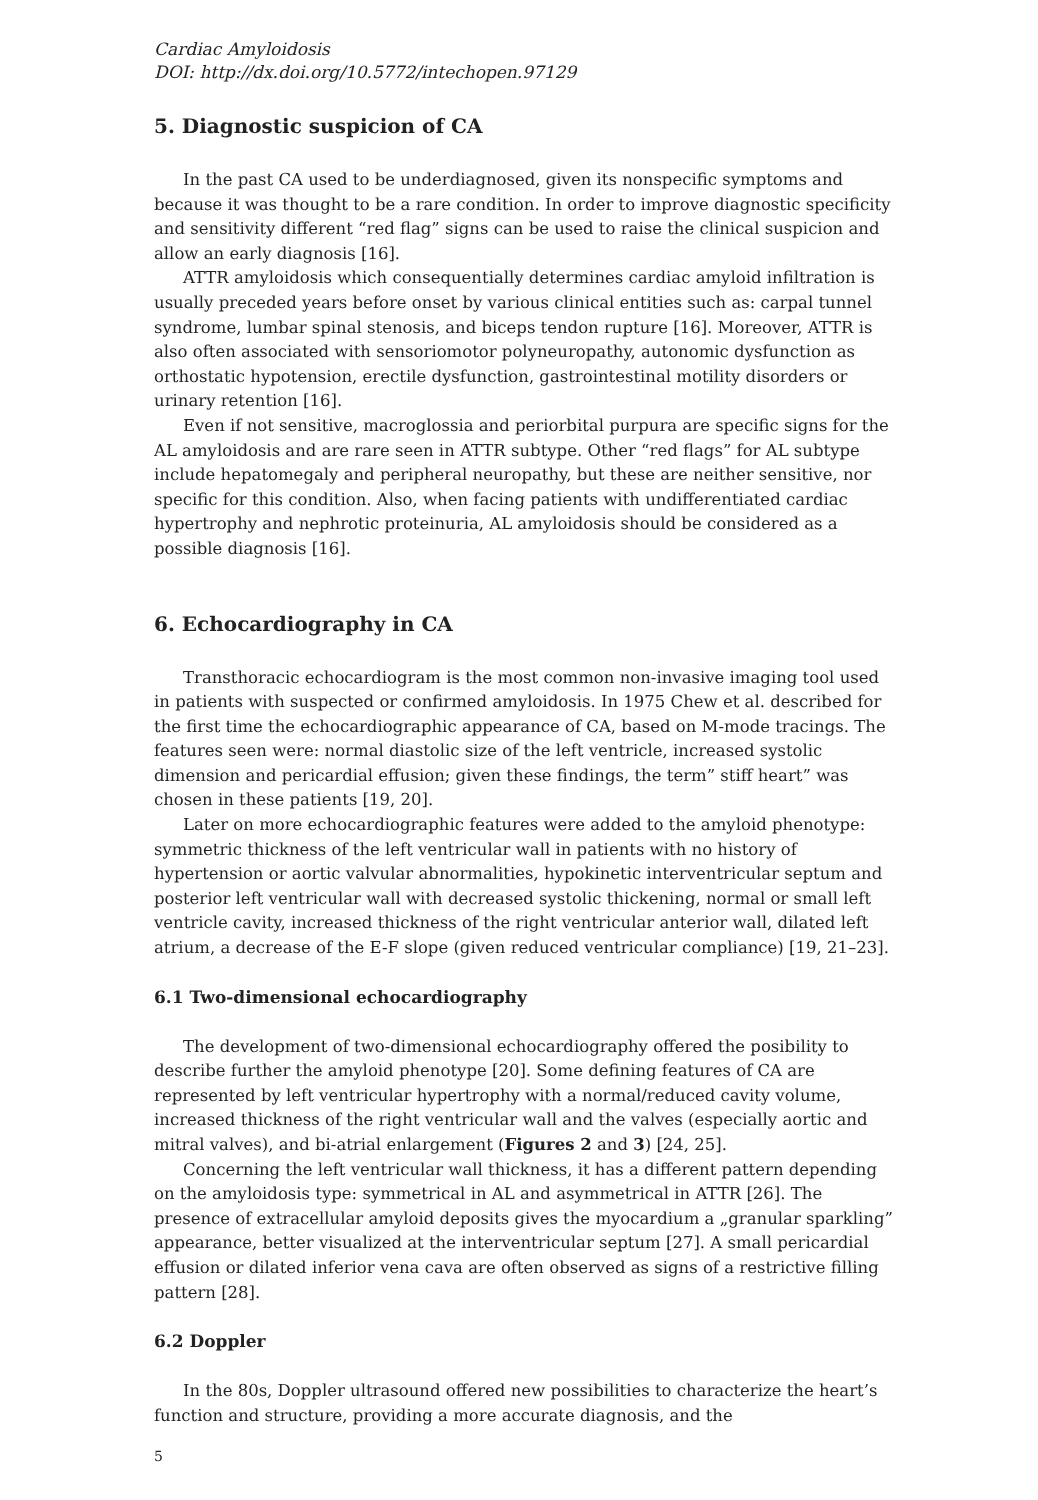Cardiac Amyloidosis
DOI: http://dx.doi.org/10.5772/intechopen.97129
5. Diagnostic suspicion of CA
In the past CA used to be underdiagnosed, given its nonspecific symptoms and because it was thought to be a rare condition. In order to improve diagnostic specificity and sensitivity different “red flag” signs can be used to raise the clinical suspicion and allow an early diagnosis [16].
ATTR amyloidosis which consequentially determines cardiac amyloid infiltration is usually preceded years before onset by various clinical entities such as: carpal tunnel syndrome, lumbar spinal stenosis, and biceps tendon rupture [16]. Moreover, ATTR is also often associated with sensoriomotor polyneuropathy, autonomic dysfunction as orthostatic hypotension, erectile dysfunction, gastrointestinal motility disorders or urinary retention [16].
Even if not sensitive, macroglossia and periorbital purpura are specific signs for the AL amyloidosis and are rare seen in ATTR subtype. Other “red flags” for AL subtype include hepatomegaly and peripheral neuropathy, but these are neither sensitive, nor specific for this condition. Also, when facing patients with undifferentiated cardiac hypertrophy and nephrotic proteinuria, AL amyloidosis should be considered as a possible diagnosis [16].
6. Echocardiography in CA
Transthoracic echocardiogram is the most common non-invasive imaging tool used in patients with suspected or confirmed amyloidosis. In 1975 Chew et al. described for the first time the echocardiographic appearance of CA, based on M-mode tracings. The features seen were: normal diastolic size of the left ventricle, increased systolic dimension and pericardial effusion; given these findings, the term” stiff heart” was chosen in these patients [19, 20].
Later on more echocardiographic features were added to the amyloid phenotype: symmetric thickness of the left ventricular wall in patients with no history of hypertension or aortic valvular abnormalities, hypokinetic interventricular septum and posterior left ventricular wall with decreased systolic thickening, normal or small left ventricle cavity, increased thickness of the right ventricular anterior wall, dilated left atrium, a decrease of the E-F slope (given reduced ventricular compliance) [19, 21–23].
6.1 Two-dimensional echocardiography
The development of two-dimensional echocardiography offered the posibility to describe further the amyloid phenotype [20]. Some defining features of CA are represented by left ventricular hypertrophy with a normal/reduced cavity volume, increased thickness of the right ventricular wall and the valves (especially aortic and mitral valves), and bi-atrial enlargement (Figures 2 and 3) [24, 25].
Concerning the left ventricular wall thickness, it has a different pattern depending on the amyloidosis type: symmetrical in AL and asymmetrical in ATTR [26]. The presence of extracellular amyloid deposits gives the myocardium a „granular sparkling” appearance, better visualized at the interventricular septum [27]. A small pericardial effusion or dilated inferior vena cava are often observed as signs of a restrictive filling pattern [28].
6.2 Doppler
In the 80s, Doppler ultrasound offered new possibilities to characterize the heart’s function and structure, providing a more accurate diagnosis, and the
5